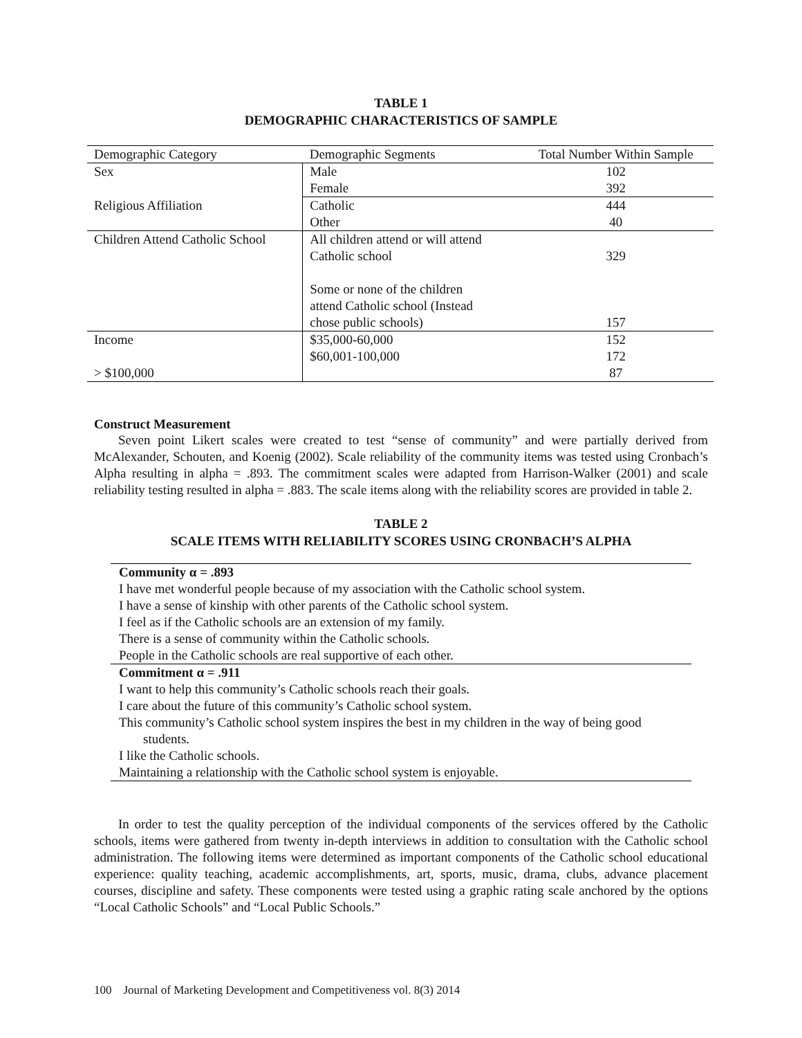TABLE 1
DEMOGRAPHIC CHARACTERISTICS OF SAMPLE
| Demographic Category | Demographic Segments | Total Number Within Sample |
| --- | --- | --- |
| Sex | Male | 102 |
| | Female | 392 |
| Religious Affiliation | Catholic | 444 |
| | Other | 40 |
| Children Attend Catholic School | All children attend or will attend Catholic school Some or none of the children attend Catholic school (Instead chose public schools) | 329 157 |
| Income | $35,000-60,000 | 152 |
| | $60,001-100,000 | 172 |
| > $100,000 | | 87 |
Construct Measurement
Seven point Likert scales were created to test “sense of community” and were partially derived from McAlexander, Schouten, and Koenig (2002). Scale reliability of the community items was tested using Cronbach’s Alpha resulting in alpha = .893. The commitment scales were adapted from Harrison-Walker (2001) and scale reliability testing resulted in alpha = .883. The scale items along with the reliability scores are provided in table 2.
TABLE 2
SCALE ITEMS WITH RELIABILITY SCORES USING CRONBACH’S ALPHA
| Community α = .893 |
| I have met wonderful people because of my association with the Catholic school system. |
| I have a sense of kinship with other parents of the Catholic school system. |
| I feel as if the Catholic schools are an extension of my family. |
| There is a sense of community within the Catholic schools. |
| People in the Catholic schools are real supportive of each other. |
| Commitment α = .911 |
| I want to help this community’s Catholic schools reach their goals. |
| I care about the future of this community’s Catholic school system. |
| This community’s Catholic school system inspires the best in my children in the way of being good students. |
| I like the Catholic schools. |
| Maintaining a relationship with the Catholic school system is enjoyable. |
In order to test the quality perception of the individual components of the services offered by the Catholic schools, items were gathered from twenty in-depth interviews in addition to consultation with the Catholic school administration. The following items were determined as important components of the Catholic school educational experience: quality teaching, academic accomplishments, art, sports, music, drama, clubs, advance placement courses, discipline and safety. These components were tested using a graphic rating scale anchored by the options “Local Catholic Schools” and “Local Public Schools.”
100 Journal of Marketing Development and Competitiveness vol. 8(3) 2014